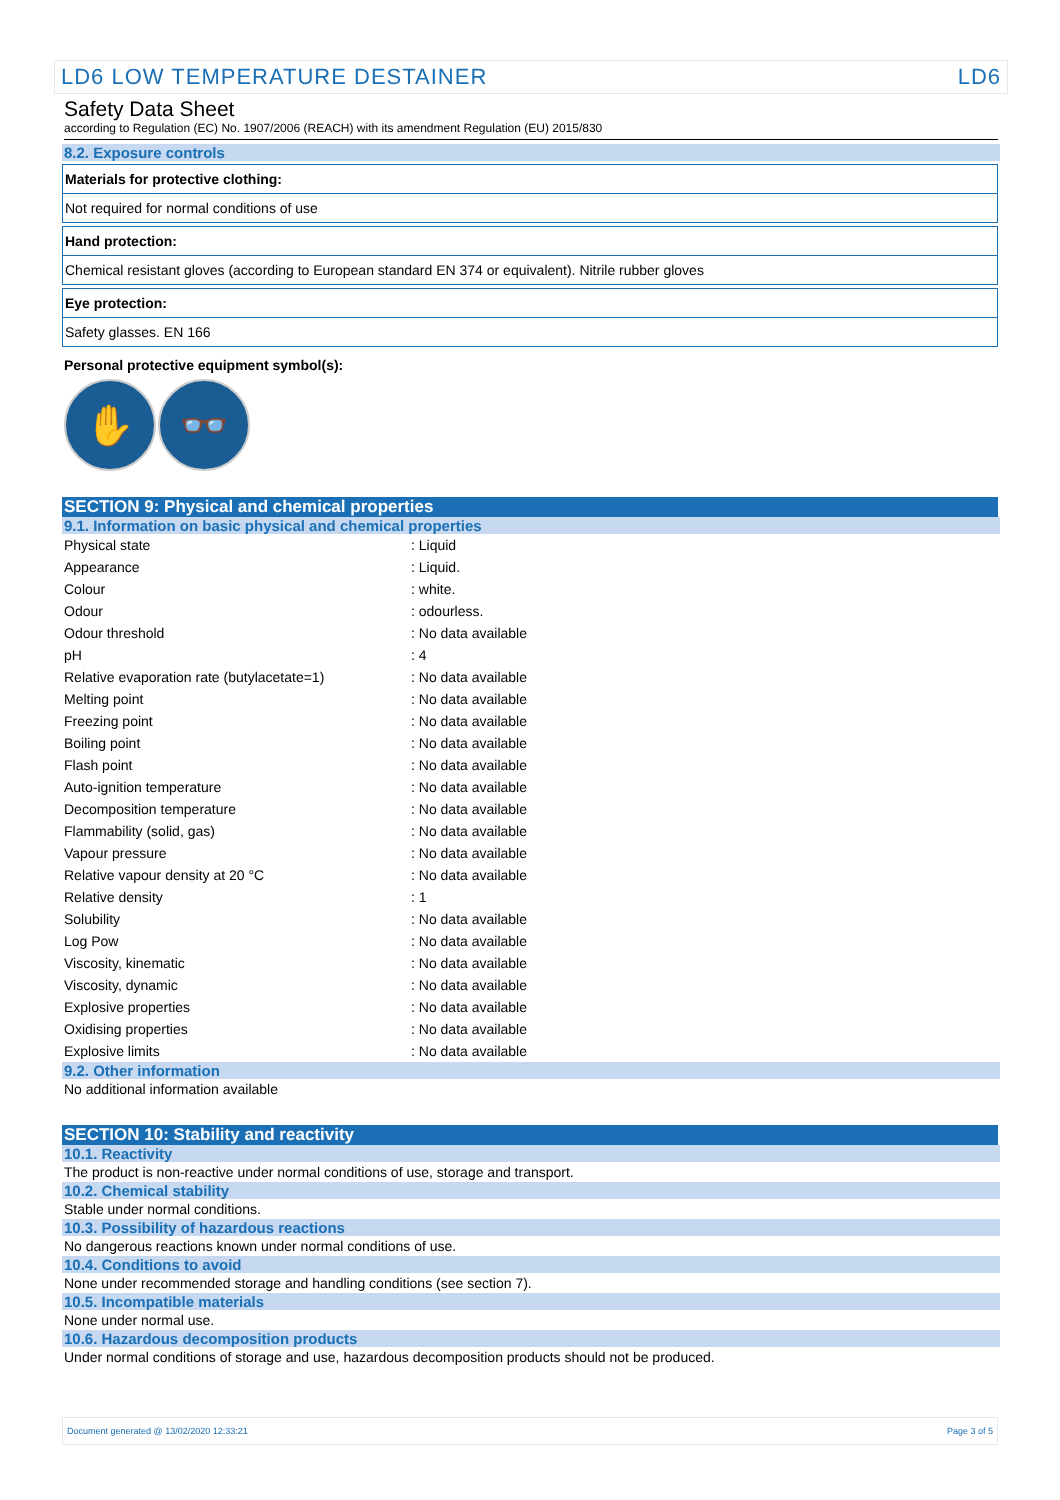LD6 LOW TEMPERATURE DESTAINER LD6
Safety Data Sheet
according to Regulation (EC) No. 1907/2006 (REACH) with its amendment Regulation (EU) 2015/830
8.2. Exposure controls
Materials for protective clothing:
Not required for normal conditions of use
Hand protection:
Chemical resistant gloves (according to European standard EN 374 or equivalent). Nitrile rubber gloves
Eye protection:
Safety glasses. EN 166
Personal protective equipment symbol(s):
✋ 👓
SECTION 9: Physical and chemical properties
9.1. Information on basic physical and chemical properties
| Physical state | : Liquid |
| Appearance | : Liquid. |
| Colour | : white. |
| Odour | : odourless. |
| Odour threshold | : No data available |
| pH | : 4 |
| Relative evaporation rate (butylacetate=1) | : No data available |
| Melting point | : No data available |
| Freezing point | : No data available |
| Boiling point | : No data available |
| Flash point | : No data available |
| Auto-ignition temperature | : No data available |
| Decomposition temperature | : No data available |
| Flammability (solid, gas) | : No data available |
| Vapour pressure | : No data available |
| Relative vapour density at 20 °C | : No data available |
| Relative density | : 1 |
| Solubility | : No data available |
| Log Pow | : No data available |
| Viscosity, kinematic | : No data available |
| Viscosity, dynamic | : No data available |
| Explosive properties | : No data available |
| Oxidising properties | : No data available |
| Explosive limits | : No data available |
9.2. Other information
No additional information available
SECTION 10: Stability and reactivity
10.1. Reactivity
The product is non-reactive under normal conditions of use, storage and transport.
10.2. Chemical stability
Stable under normal conditions.
10.3. Possibility of hazardous reactions
No dangerous reactions known under normal conditions of use.
10.4. Conditions to avoid
None under recommended storage and handling conditions (see section 7).
10.5. Incompatible materials
None under normal use.
10.6. Hazardous decomposition products
Under normal conditions of storage and use, hazardous decomposition products should not be produced.
Document generated @ 13/02/2020 12:33:21 Page 3 of 5